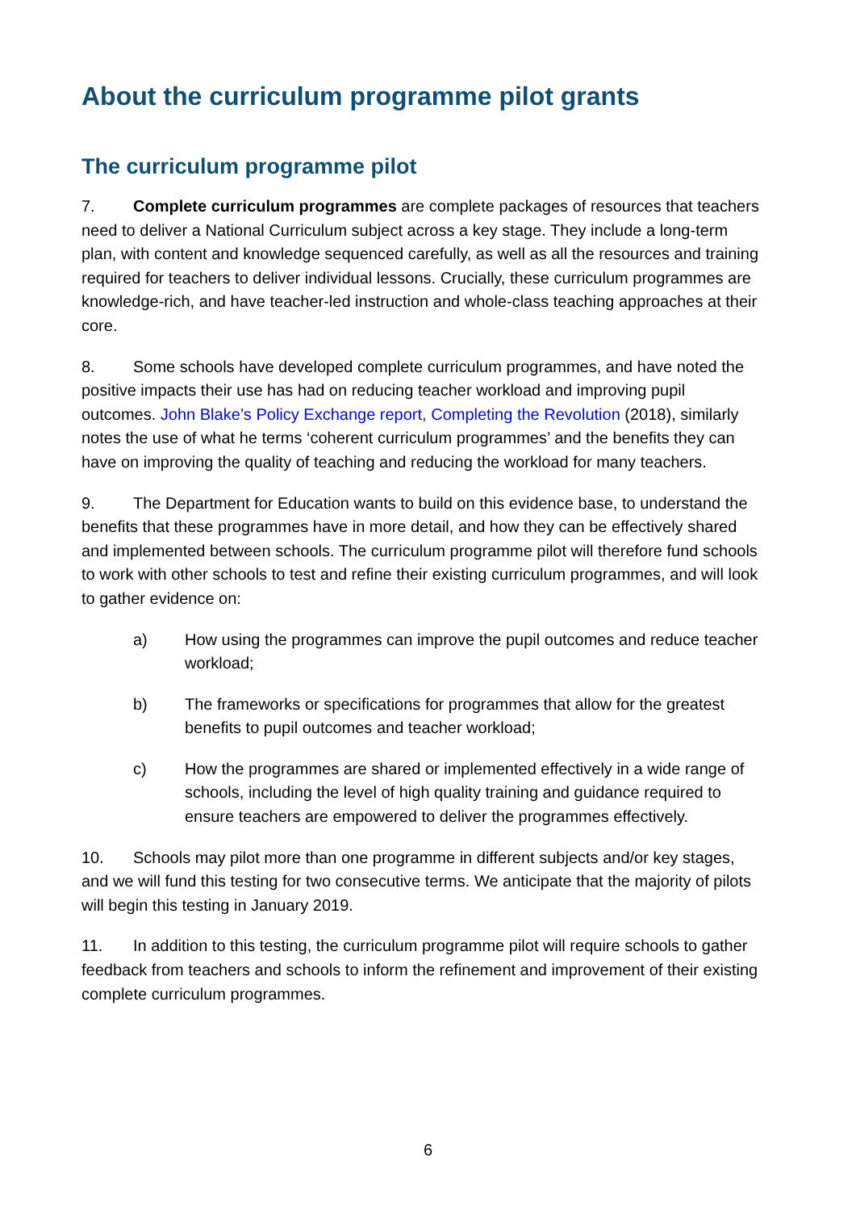About the curriculum programme pilot grants
The curriculum programme pilot
7. Complete curriculum programmes are complete packages of resources that teachers need to deliver a National Curriculum subject across a key stage. They include a long-term plan, with content and knowledge sequenced carefully, as well as all the resources and training required for teachers to deliver individual lessons. Crucially, these curriculum programmes are knowledge-rich, and have teacher-led instruction and whole-class teaching approaches at their core.
8. Some schools have developed complete curriculum programmes, and have noted the positive impacts their use has had on reducing teacher workload and improving pupil outcomes. John Blake’s Policy Exchange report, Completing the Revolution (2018), similarly notes the use of what he terms ‘coherent curriculum programmes’ and the benefits they can have on improving the quality of teaching and reducing the workload for many teachers.
9. The Department for Education wants to build on this evidence base, to understand the benefits that these programmes have in more detail, and how they can be effectively shared and implemented between schools. The curriculum programme pilot will therefore fund schools to work with other schools to test and refine their existing curriculum programmes, and will look to gather evidence on:
a) How using the programmes can improve the pupil outcomes and reduce teacher workload;
b) The frameworks or specifications for programmes that allow for the greatest benefits to pupil outcomes and teacher workload;
c) How the programmes are shared or implemented effectively in a wide range of schools, including the level of high quality training and guidance required to ensure teachers are empowered to deliver the programmes effectively.
10. Schools may pilot more than one programme in different subjects and/or key stages, and we will fund this testing for two consecutive terms. We anticipate that the majority of pilots will begin this testing in January 2019.
11. In addition to this testing, the curriculum programme pilot will require schools to gather feedback from teachers and schools to inform the refinement and improvement of their existing complete curriculum programmes.
6